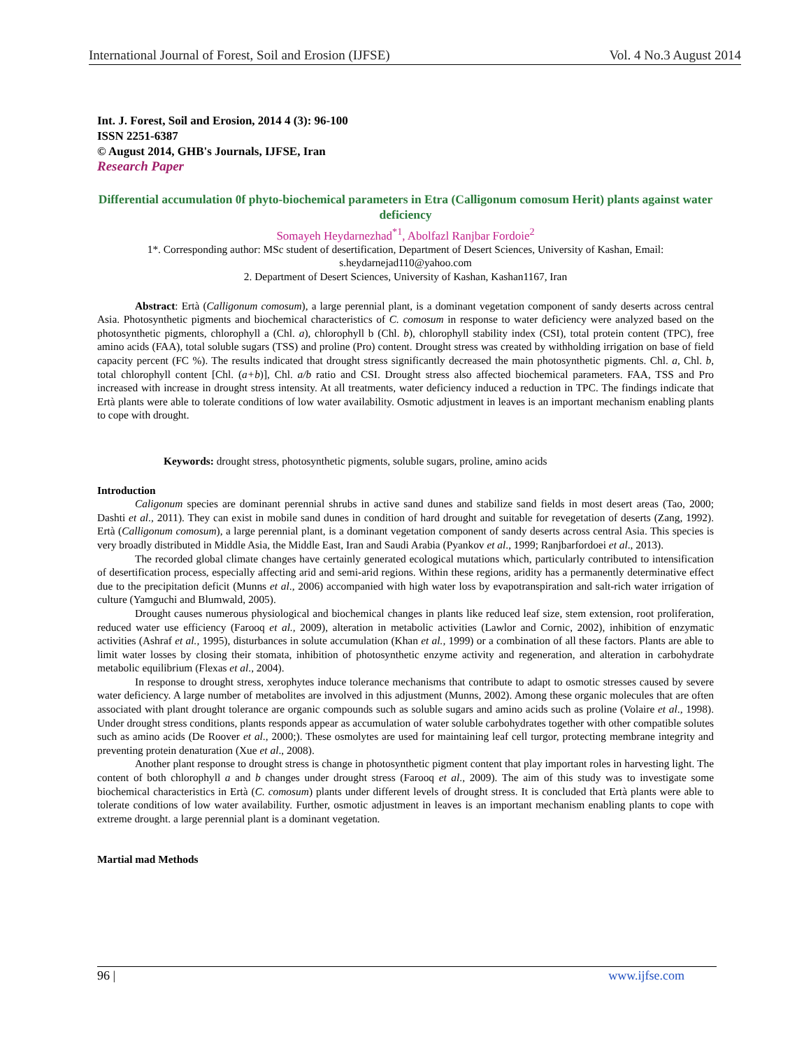International Journal of Forest, Soil and Erosion (IJFSE) Vol. 4 No.3 August 2014
Int. J. Forest, Soil and Erosion, 2014 4 (3): 96-100
ISSN 2251-6387
© August 2014, GHB's Journals, IJFSE, Iran
Research Paper
Differential accumulation 0f phyto-biochemical parameters in Etra (Calligonum comosum Herit) plants against water deficiency
Somayeh Heydarnezhad<sup>*1</sup>, Abolfazl Ranjbar Fordoie<sup>2</sup>
1*. Corresponding author: MSc student of desertification, Department of Desert Sciences, University of Kashan, Email: s.heydarnejad110@yahoo.com
2. Department of Desert Sciences, University of Kashan, Kashan1167, Iran
Abstract: Ertà (Calligonum comosum), a large perennial plant, is a dominant vegetation component of sandy deserts across central Asia. Photosynthetic pigments and biochemical characteristics of C. comosum in response to water deficiency were analyzed based on the photosynthetic pigments, chlorophyll a (Chl. a), chlorophyll b (Chl. b), chlorophyll stability index (CSI), total protein content (TPC), free amino acids (FAA), total soluble sugars (TSS) and proline (Pro) content. Drought stress was created by withholding irrigation on base of field capacity percent (FC %). The results indicated that drought stress significantly decreased the main photosynthetic pigments. Chl. a, Chl. b, total chlorophyll content [Chl. (a+b)], Chl. a/b ratio and CSI. Drought stress also affected biochemical parameters. FAA, TSS and Pro increased with increase in drought stress intensity. At all treatments, water deficiency induced a reduction in TPC. The findings indicate that Ertà plants were able to tolerate conditions of low water availability. Osmotic adjustment in leaves is an important mechanism enabling plants to cope with drought.
Keywords: drought stress, photosynthetic pigments, soluble sugars, proline, amino acids
Introduction
Caligonum species are dominant perennial shrubs in active sand dunes and stabilize sand fields in most desert areas (Tao, 2000; Dashti et al., 2011). They can exist in mobile sand dunes in condition of hard drought and suitable for revegetation of deserts (Zang, 1992). Ertà (Calligonum comosum), a large perennial plant, is a dominant vegetation component of sandy deserts across central Asia. This species is very broadly distributed in Middle Asia, the Middle East, Iran and Saudi Arabia (Pyankov et al., 1999; Ranjbarfordoei et al., 2013).
The recorded global climate changes have certainly generated ecological mutations which, particularly contributed to intensification of desertification process, especially affecting arid and semi-arid regions. Within these regions, aridity has a permanently determinative effect due to the precipitation deficit (Munns et al., 2006) accompanied with high water loss by evapotranspiration and salt-rich water irrigation of culture (Yamguchi and Blumwald, 2005).
Drought causes numerous physiological and biochemical changes in plants like reduced leaf size, stem extension, root proliferation, reduced water use efficiency (Farooq et al., 2009), alteration in metabolic activities (Lawlor and Cornic, 2002), inhibition of enzymatic activities (Ashraf et al., 1995), disturbances in solute accumulation (Khan et al., 1999) or a combination of all these factors. Plants are able to limit water losses by closing their stomata, inhibition of photosynthetic enzyme activity and regeneration, and alteration in carbohydrate metabolic equilibrium (Flexas et al., 2004).
In response to drought stress, xerophytes induce tolerance mechanisms that contribute to adapt to osmotic stresses caused by severe water deficiency. A large number of metabolites are involved in this adjustment (Munns, 2002). Among these organic molecules that are often associated with plant drought tolerance are organic compounds such as soluble sugars and amino acids such as proline (Volaire et al., 1998). Under drought stress conditions, plants responds appear as accumulation of water soluble carbohydrates together with other compatible solutes such as amino acids (De Roover et al., 2000;). These osmolytes are used for maintaining leaf cell turgor, protecting membrane integrity and preventing protein denaturation (Xue et al., 2008).
Another plant response to drought stress is change in photosynthetic pigment content that play important roles in harvesting light. The content of both chlorophyll a and b changes under drought stress (Farooq et al., 2009). The aim of this study was to investigate some biochemical characteristics in Ertà (C. comosum) plants under different levels of drought stress. It is concluded that Ertà plants were able to tolerate conditions of low water availability. Further, osmotic adjustment in leaves is an important mechanism enabling plants to cope with extreme drought. a large perennial plant is a dominant vegetation.
Martial mad Methods
96 | www.ijfse.com